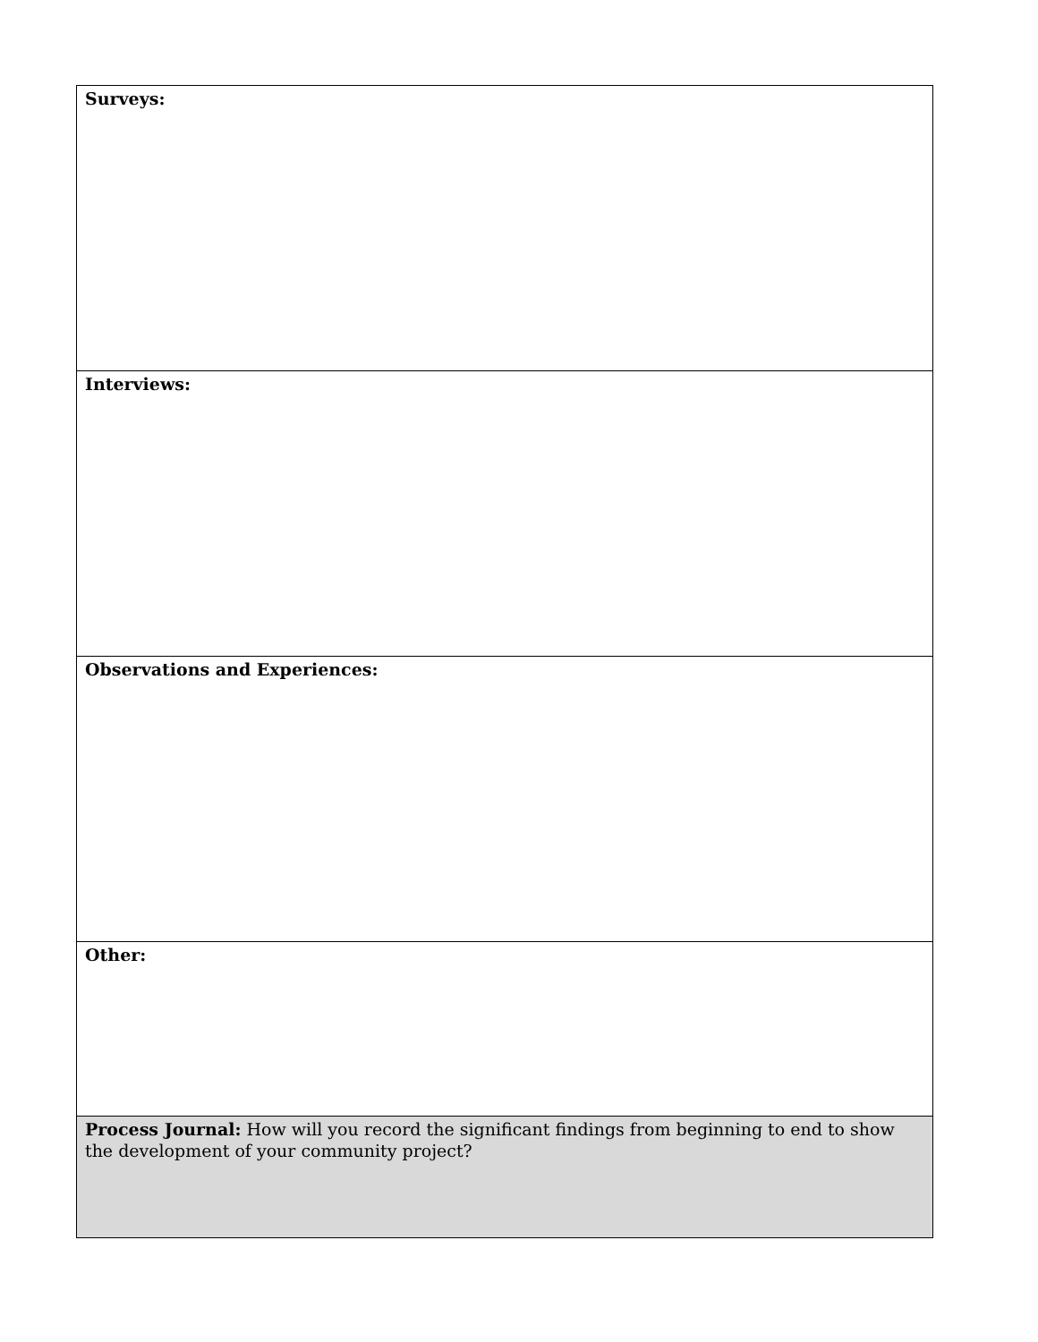| Surveys: |
| Interviews: |
| Observations and Experiences: |
| Other: |
| Process Journal: How will you record the significant findings from beginning to end to show the development of your community project? |